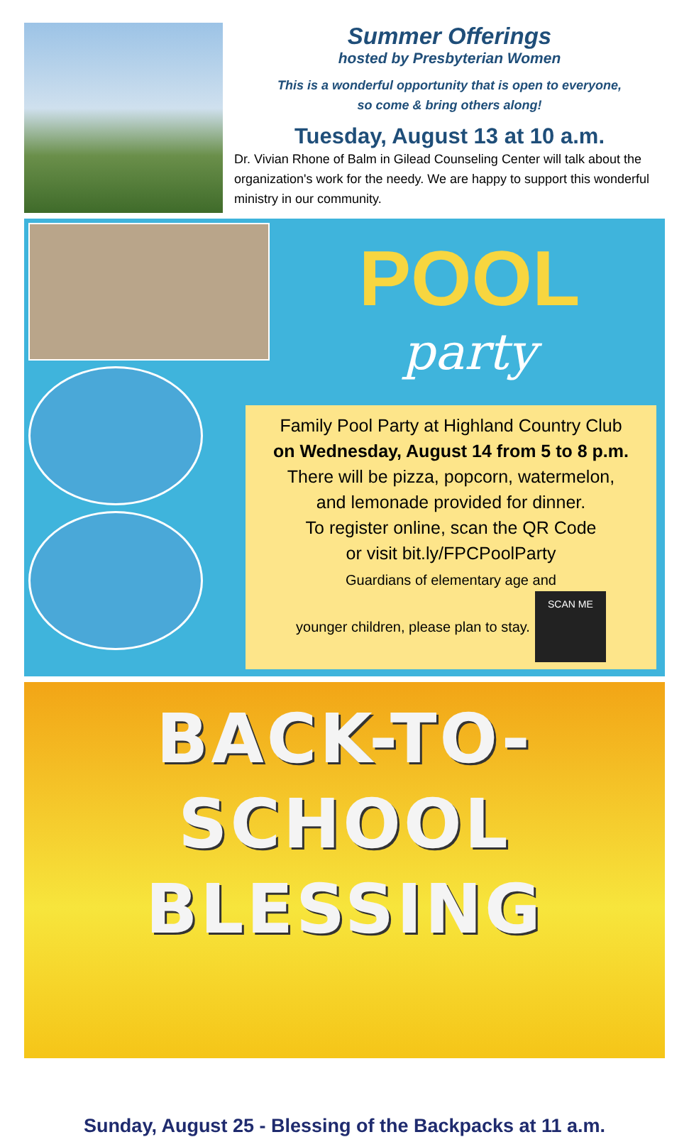Summer Offerings
hosted by Presbyterian Women
This is a wonderful opportunity that is open to everyone,
so come & bring others along!
Tuesday, August 13 at 10 a.m.
Dr. Vivian Rhone of Balm in Gilead Counseling Center will talk about the organization's work for the needy. We are happy to support this wonderful ministry in our community.
POOL
party
Family Pool Party at Highland Country Club
on Wednesday, August 14 from 5 to 8 p.m.
There will be pizza, popcorn, watermelon,
and lemonade provided for dinner.
To register online, scan the QR Code
or visit bit.ly/FPCPoolParty
Guardians of elementary age and
younger children, please plan to stay. SCAN ME
BACK-TO-SCHOOL
BLESSING
Sunday, August 25 - Blessing of the Backpacks at 11 a.m.